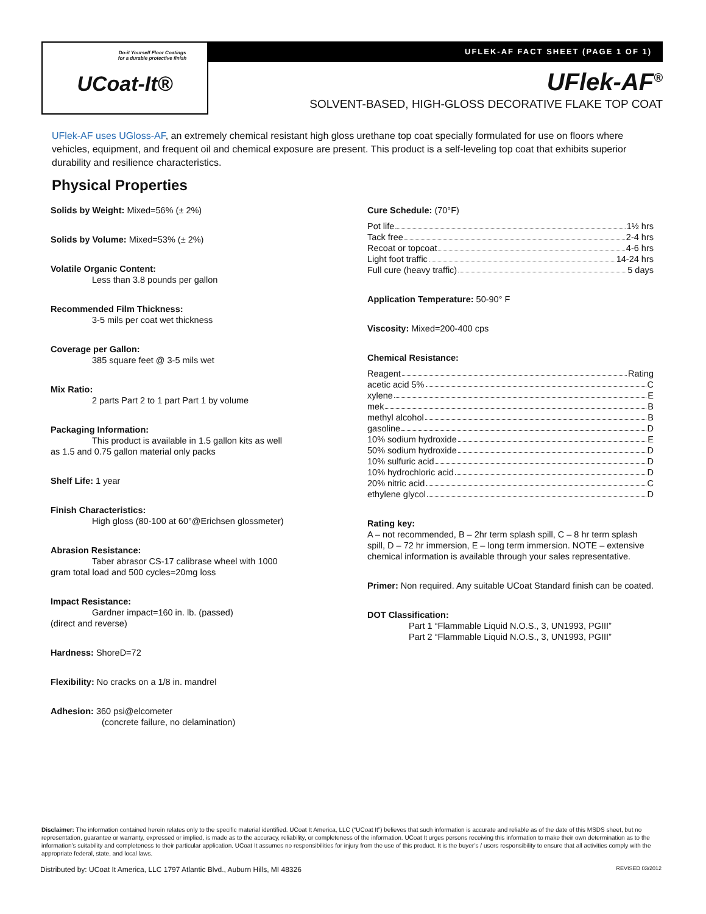Do-it Yourself Floor Coatings
for a durable protective finish
UCoat-It®
UFLEK-AF FACT SHEET (PAGE 1 OF 1)
UFlek-AF<sup>®</sup>
SOLVENT-BASED, HIGH-GLOSS DECORATIVE FLAKE TOP COAT
UFlek-AF uses UGloss-AF, an extremely chemical resistant high gloss urethane top coat specially formulated for use on floors where vehicles, equipment, and frequent oil and chemical exposure are present. This product is a self-leveling top coat that exhibits superior durability and resilience characteristics.
Physical Properties
Solids by Weight: Mixed=56% (± 2%)
Solids by Volume: Mixed=53% (± 2%)
Volatile Organic Content:
Less than 3.8 pounds per gallon
Recommended Film Thickness:
3-5 mils per coat wet thickness
Coverage per Gallon:
385 square feet @ 3-5 mils wet
Mix Ratio:
2 parts Part 2 to 1 part Part 1 by volume
Packaging Information:
This product is available in 1.5 gallon kits as well
as 1.5 and 0.75 gallon material only packs
Shelf Life: 1 year
Finish Characteristics:
High gloss (80-100 at 60°@Erichsen glossmeter)
Abrasion Resistance:
Taber abrasor CS-17 calibrase wheel with 1000
gram total load and 500 cycles=20mg loss
Impact Resistance:
Gardner impact=160 in. lb. (passed)
(direct and reverse)
Hardness: ShoreD=72
Flexibility: No cracks on a 1/8 in. mandrel
Adhesion: 360 psi@elcometer
(concrete failure, no delamination)
Cure Schedule: (70°F)
Pot life 1½ hrs
Tack free 2-4 hrs
Recoat or topcoat 4-6 hrs
Light foot traffic 14-24 hrs
Full cure (heavy traffic) 5 days
Application Temperature: 50-90° F
Viscosity: Mixed=200-400 cps
Chemical Resistance:
Reagent Rating
acetic acid 5% C
xylene E
mek B
methyl alcohol B
gasoline D
10% sodium hydroxide E
50% sodium hydroxide D
10% sulfuric acid D
10% hydrochloric acid D
20% nitric acid C
ethylene glycol D
Rating key:
A – not recommended, B – 2hr term splash spill, C – 8 hr term splash spill, D – 72 hr immersion, E – long term immersion. NOTE – extensive chemical information is available through your sales representative.
Primer: Non required. Any suitable UCoat Standard finish can be coated.
DOT Classification:
Part 1 “Flammable Liquid N.O.S., 3, UN1993, PGIII”
Part 2 “Flammable Liquid N.O.S., 3, UN1993, PGIII”
Disclaimer: The information contained herein relates only to the specific material identified. UCoat It America, LLC (“UCoat It”) believes that such information is accurate and reliable as of the date of this MSDS sheet, but no representation, guarantee or warranty, expressed or implied, is made as to the accuracy, reliability, or completeness of the information. UCoat It urges persons receiving this information to make their own determination as to the information’s suitability and completeness to their particular application. UCoat It assumes no responsibilities for injury from the use of this product. It is the buyer’s / users responsibility to ensure that all activities comply with the appropriate federal, state, and local laws.
Distributed by: UCoat It America, LLC 1797 Atlantic Blvd., Auburn Hills, MI 48326 REVISED 03/2012